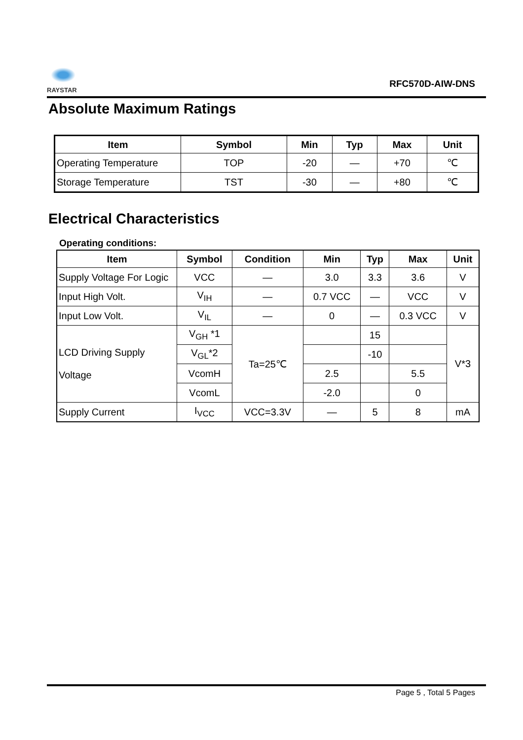RAYSTAR
RFC570D-AIW-DNS
Absolute Maximum Ratings
| Item | Symbol | Min | Typ | Max | Unit |
| --- | --- | --- | --- | --- | --- |
| Operating Temperature | TOP | -20 | — | +70 | ℃ |
| Storage Temperature | TST | -30 | — | +80 | ℃ |
Electrical Characteristics
Operating conditions:
| Item | Symbol | Condition | Min | Typ | Max | Unit |
| --- | --- | --- | --- | --- | --- | --- |
| Supply Voltage For Logic | VCC | — | 3.0 | 3.3 | 3.6 | V |
| Input High Volt. | V<sub>IH</sub> | — | 0.7 VCC | — | VCC | V |
| Input Low Volt. | V<sub>IL</sub> | — | 0 | — | 0.3 VCC | V |
| LCD Driving Supply Voltage | V<sub>GH</sub> *1 | Ta=25℃ | | 15 | | V*3 |
| | V<sub>GL</sub>*2 | | | -10 | | |
| | VcomH | | 2.5 | | 5.5 | |
| | VcomL | | -2.0 | | 0 | |
| Supply Current | I<sub>VCC</sub> | VCC=3.3V | — | 5 | 8 | mA |
Page 5 , Total 5 Pages